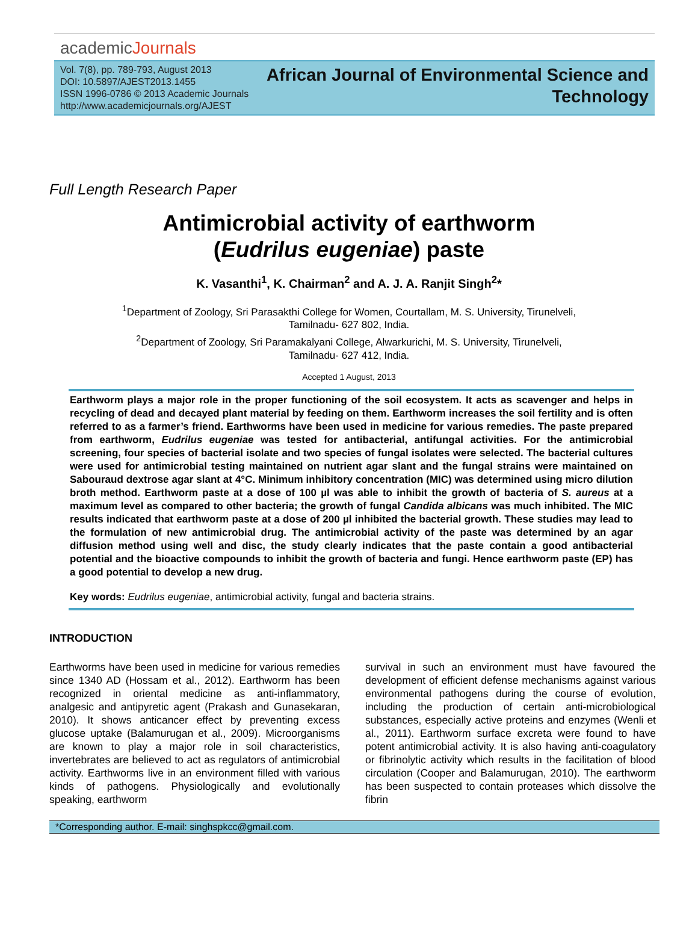academicJournals
Vol. 7(8), pp. 789-793, August 2013
DOI: 10.5897/AJEST2013.1455
ISSN 1996-0786 © 2013 Academic Journals
http://www.academicjournals.org/AJEST
African Journal of Environmental Science and
Technology
Full Length Research Paper
Antimicrobial activity of earthworm
(Eudrilus eugeniae) paste
K. Vasanthi<sup>1</sup>, K. Chairman<sup>2</sup> and A. J. A. Ranjit Singh<sup>2</sup>*
<sup>1</sup> Department of Zoology, Sri Parasakthi College for Women, Courtallam, M. S. University, Tirunelveli,
Tamilnadu- 627 802, India.
<sup>2</sup> Department of Zoology, Sri Paramakalyani College, Alwarkurichi, M. S. University, Tirunelveli,
Tamilnadu- 627 412, India.
Accepted 1 August, 2013
Earthworm plays a major role in the proper functioning of the soil ecosystem. It acts as scavenger and helps in recycling of dead and decayed plant material by feeding on them. Earthworm increases the soil fertility and is often referred to as a farmer’s friend. Earthworms have been used in medicine for various remedies. The paste prepared from earthworm, Eudrilus eugeniae was tested for antibacterial, antifungal activities. For the antimicrobial screening, four species of bacterial isolate and two species of fungal isolates were selected. The bacterial cultures were used for antimicrobial testing maintained on nutrient agar slant and the fungal strains were maintained on Sabouraud dextrose agar slant at 4°C. Minimum inhibitory concentration (MIC) was determined using micro dilution broth method. Earthworm paste at a dose of 100 µl was able to inhibit the growth of bacteria of S. aureus at a maximum level as compared to other bacteria; the growth of fungal Candida albicans was much inhibited. The MIC results indicated that earthworm paste at a dose of 200 µl inhibited the bacterial growth. These studies may lead to the formulation of new antimicrobial drug. The antimicrobial activity of the paste was determined by an agar diffusion method using well and disc, the study clearly indicates that the paste contain a good antibacterial potential and the bioactive compounds to inhibit the growth of bacteria and fungi. Hence earthworm paste (EP) has a good potential to develop a new drug.
Key words: Eudrilus eugeniae, antimicrobial activity, fungal and bacteria strains.
INTRODUCTION
Earthworms have been used in medicine for various remedies since 1340 AD (Hossam et al., 2012). Earthworm has been recognized in oriental medicine as anti-inflammatory, analgesic and antipyretic agent (Prakash and Gunasekaran, 2010). It shows anticancer effect by preventing excess glucose uptake (Balamurugan et al., 2009). Microorganisms are known to play a major role in soil characteristics, invertebrates are believed to act as regulators of antimicrobial activity. Earthworms live in an environment filled with various kinds of pathogens. Physiologically and evolutionally speaking, earthworm
survival in such an environment must have favoured the development of efficient defense mechanisms against various environmental pathogens during the course of evolution, including the production of certain anti-microbiological substances, especially active proteins and enzymes (Wenli et al., 2011). Earthworm surface excreta were found to have potent antimicrobial activity. It is also having anti-coagulatory or fibrinolytic activity which results in the facilitation of blood circulation (Cooper and Balamurugan, 2010). The earthworm has been suspected to contain proteases which dissolve the fibrin
*Corresponding author. E-mail: singhspkcc@gmail.com.